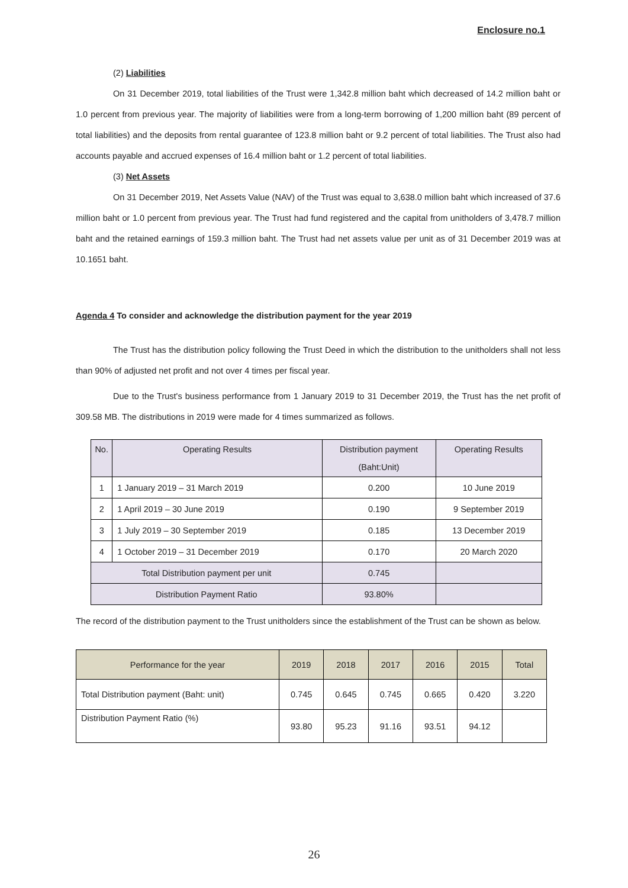Enclosure no.1
(2) Liabilities
On 31 December 2019, total liabilities of the Trust were 1,342.8 million baht which decreased of 14.2 million baht or 1.0 percent from previous year. The majority of liabilities were from a long-term borrowing of 1,200 million baht (89 percent of total liabilities) and the deposits from rental guarantee of 123.8 million baht or 9.2 percent of total liabilities. The Trust also had accounts payable and accrued expenses of 16.4 million baht or 1.2 percent of total liabilities.
(3) Net Assets
On 31 December 2019, Net Assets Value (NAV) of the Trust was equal to 3,638.0 million baht which increased of 37.6 million baht or 1.0 percent from previous year. The Trust had fund registered and the capital from unitholders of 3,478.7 million baht and the retained earnings of 159.3 million baht. The Trust had net assets value per unit as of 31 December 2019 was at 10.1651 baht.
Agenda 4 To consider and acknowledge the distribution payment for the year 2019
The Trust has the distribution policy following the Trust Deed in which the distribution to the unitholders shall not less than 90% of adjusted net profit and not over 4 times per fiscal year.
Due to the Trust's business performance from 1 January 2019 to 31 December 2019, the Trust has the net profit of 309.58 MB. The distributions in 2019 were made for 4 times summarized as follows.
| No. | Operating Results | Distribution payment (Baht:Unit) | Operating Results |
| --- | --- | --- | --- |
| 1 | 1 January 2019 – 31 March 2019 | 0.200 | 10 June 2019 |
| 2 | 1 April 2019 – 30 June 2019 | 0.190 | 9 September 2019 |
| 3 | 1 July 2019 – 30 September 2019 | 0.185 | 13 December 2019 |
| 4 | 1 October 2019 – 31 December 2019 | 0.170 | 20 March 2020 |
| Total Distribution payment per unit | | 0.745 | |
| Distribution Payment Ratio | | 93.80% | |
The record of the distribution payment to the Trust unitholders since the establishment of the Trust can be shown as below.
| Performance for the year | 2019 | 2018 | 2017 | 2016 | 2015 | Total |
| --- | --- | --- | --- | --- | --- | --- |
| Total Distribution payment (Baht: unit) | 0.745 | 0.645 | 0.745 | 0.665 | 0.420 | 3.220 |
| Distribution Payment Ratio (%) | 93.80 | 95.23 | 91.16 | 93.51 | 94.12 | |
26